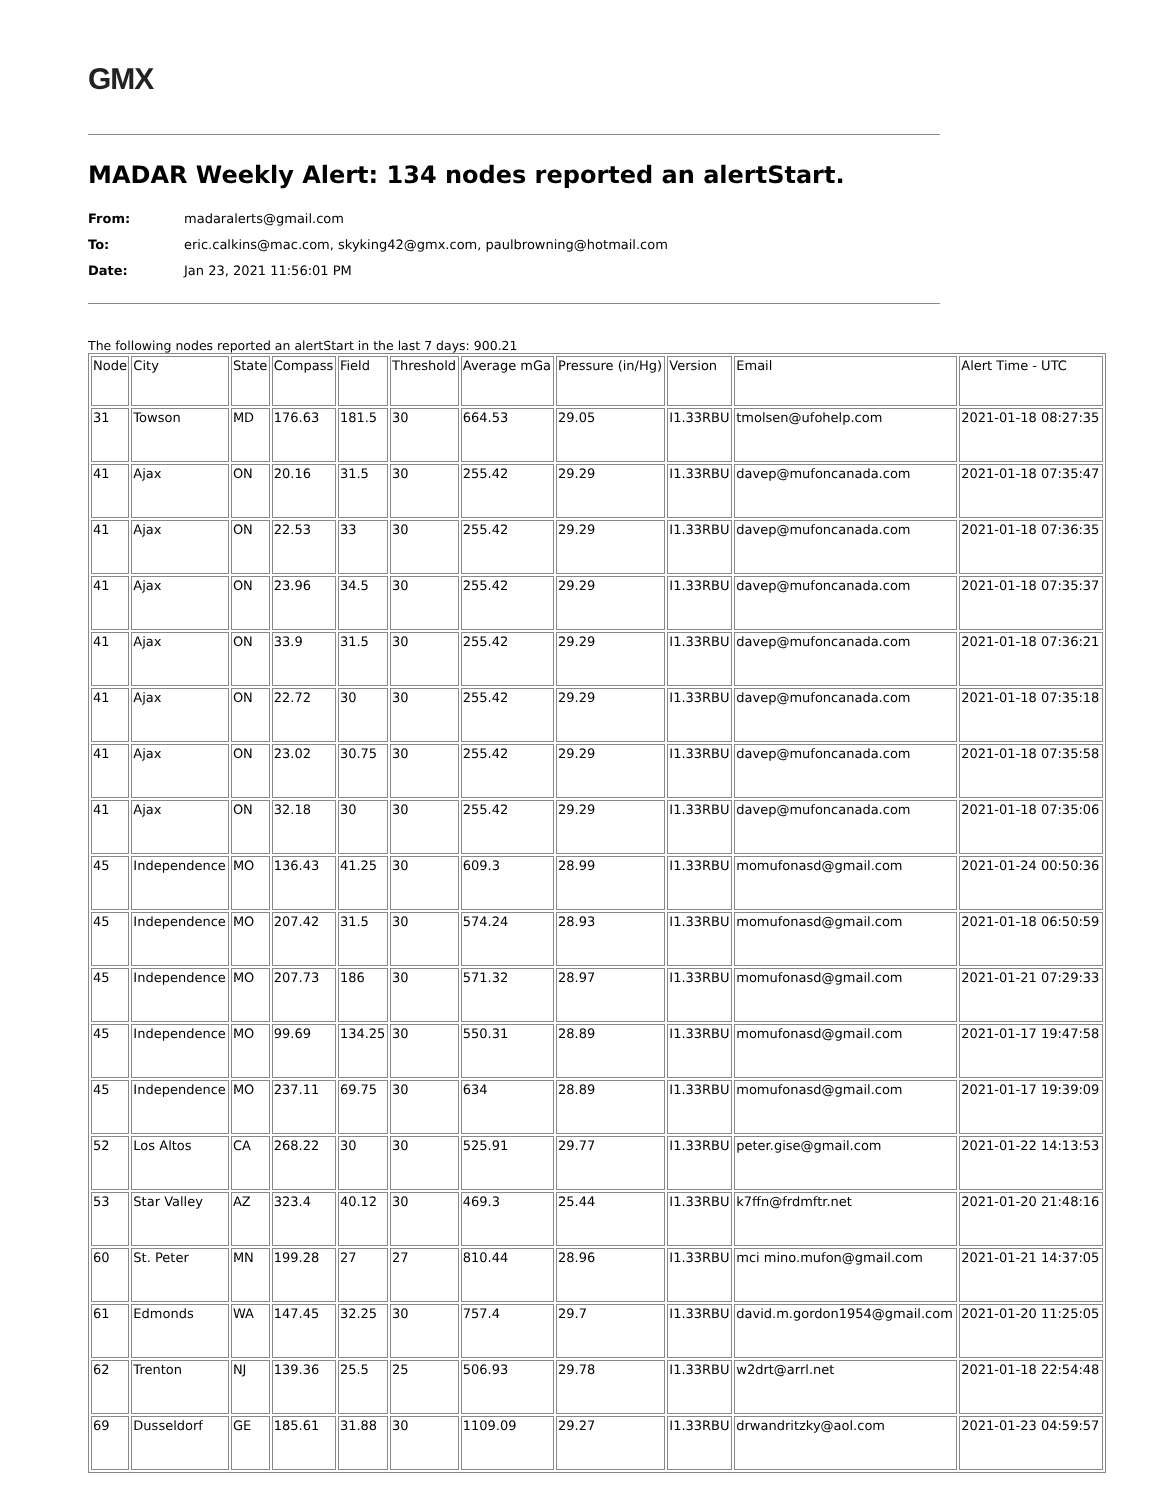GMX
MADAR Weekly Alert: 134 nodes reported an alertStart.
From: madaralerts@gmail.com
To: eric.calkins@mac.com, skyking42@gmx.com, paulbrowning@hotmail.com
Date: Jan 23, 2021 11:56:01 PM
The following nodes reported an alertStart in the last 7 days: 900.21
| Node | City | State | Compass | Field | Threshold | Average mGa | Pressure (in/Hg) | Version | Email | Alert Time - UTC |
| --- | --- | --- | --- | --- | --- | --- | --- | --- | --- | --- |
| 31 | Towson | MD | 176.63 | 181.5 | 30 | 664.53 | 29.05 | I1.33RBU | tmolsen@ufohelp.com | 2021-01-18 08:27:35 |
| 41 | Ajax | ON | 20.16 | 31.5 | 30 | 255.42 | 29.29 | I1.33RBU | davep@mufoncanada.com | 2021-01-18 07:35:47 |
| 41 | Ajax | ON | 22.53 | 33 | 30 | 255.42 | 29.29 | I1.33RBU | davep@mufoncanada.com | 2021-01-18 07:36:35 |
| 41 | Ajax | ON | 23.96 | 34.5 | 30 | 255.42 | 29.29 | I1.33RBU | davep@mufoncanada.com | 2021-01-18 07:35:37 |
| 41 | Ajax | ON | 33.9 | 31.5 | 30 | 255.42 | 29.29 | I1.33RBU | davep@mufoncanada.com | 2021-01-18 07:36:21 |
| 41 | Ajax | ON | 22.72 | 30 | 30 | 255.42 | 29.29 | I1.33RBU | davep@mufoncanada.com | 2021-01-18 07:35:18 |
| 41 | Ajax | ON | 23.02 | 30.75 | 30 | 255.42 | 29.29 | I1.33RBU | davep@mufoncanada.com | 2021-01-18 07:35:58 |
| 41 | Ajax | ON | 32.18 | 30 | 30 | 255.42 | 29.29 | I1.33RBU | davep@mufoncanada.com | 2021-01-18 07:35:06 |
| 45 | Independence | MO | 136.43 | 41.25 | 30 | 609.3 | 28.99 | I1.33RBU | momufonasd@gmail.com | 2021-01-24 00:50:36 |
| 45 | Independence | MO | 207.42 | 31.5 | 30 | 574.24 | 28.93 | I1.33RBU | momufonasd@gmail.com | 2021-01-18 06:50:59 |
| 45 | Independence | MO | 207.73 | 186 | 30 | 571.32 | 28.97 | I1.33RBU | momufonasd@gmail.com | 2021-01-21 07:29:33 |
| 45 | Independence | MO | 99.69 | 134.25 | 30 | 550.31 | 28.89 | I1.33RBU | momufonasd@gmail.com | 2021-01-17 19:47:58 |
| 45 | Independence | MO | 237.11 | 69.75 | 30 | 634 | 28.89 | I1.33RBU | momufonasd@gmail.com | 2021-01-17 19:39:09 |
| 52 | Los Altos | CA | 268.22 | 30 | 30 | 525.91 | 29.77 | I1.33RBU | peter.gise@gmail.com | 2021-01-22 14:13:53 |
| 53 | Star Valley | AZ | 323.4 | 40.12 | 30 | 469.3 | 25.44 | I1.33RBU | k7ffn@frdmftr.net | 2021-01-20 21:48:16 |
| 60 | St. Peter | MN | 199.28 | 27 | 27 | 810.44 | 28.96 | I1.33RBU | mci mino.mufon@gmail.com | 2021-01-21 14:37:05 |
| 61 | Edmonds | WA | 147.45 | 32.25 | 30 | 757.4 | 29.7 | I1.33RBU | david.m.gordon1954@gmail.com | 2021-01-20 11:25:05 |
| 62 | Trenton | NJ | 139.36 | 25.5 | 25 | 506.93 | 29.78 | I1.33RBU | w2drt@arrl.net | 2021-01-18 22:54:48 |
| 69 | Dusseldorf | GE | 185.61 | 31.88 | 30 | 1109.09 | 29.27 | I1.33RBU | drwandritzky@aol.com | 2021-01-23 04:59:57 |